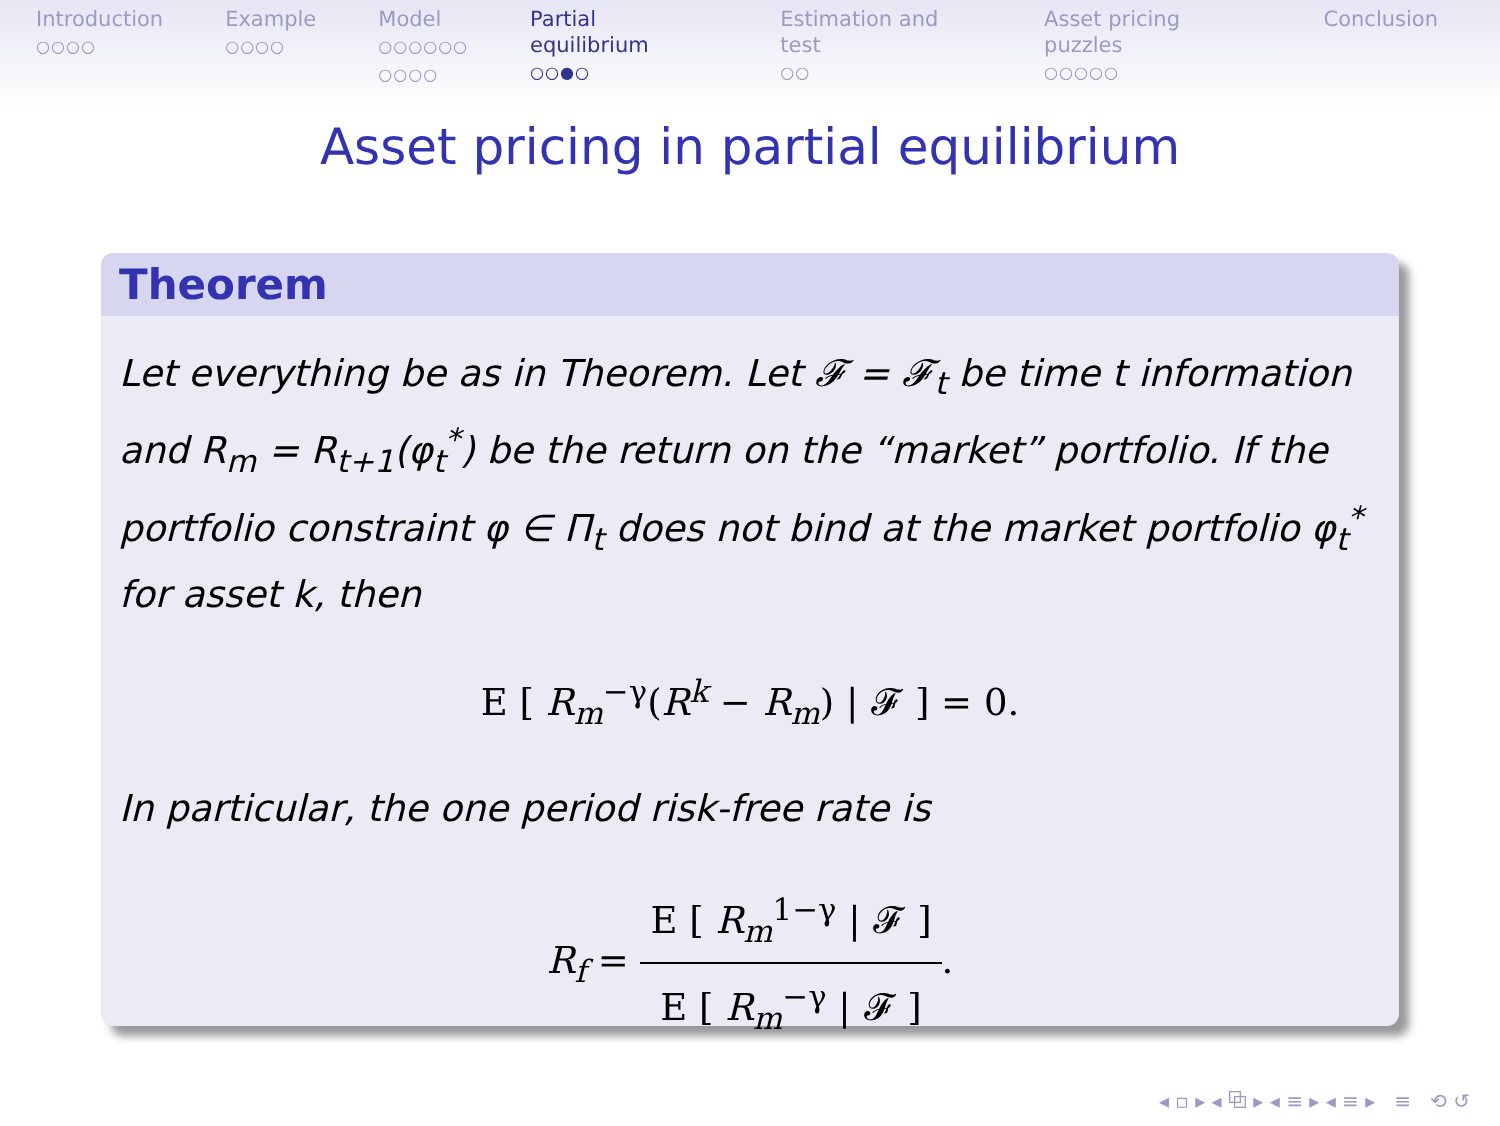Introduction
○○○○
Example
○○○○
Model
○○○○○○
○○○○
Partial equilibrium
○○●○
Estimation and test
○○
Asset pricing puzzles
○○○○○
Conclusion
Asset pricing in partial equilibrium
Theorem
Let everything be as in Theorem. Let 𝓕 = 𝓕<sub>t</sub> be time t information and R<sub>m</sub> = R<sub>t+1</sub>(φ<sub>t</sub><sup>*</sup>) be the return on the “market” portfolio. If the portfolio constraint φ ∈ Π<sub>t</sub> does not bind at the market portfolio φ<sub>t</sub><sup>*</sup> for asset k, then
E [ R<sub>m</sub><sup>−γ</sup>(R<sup>k</sup> − R<sub>m</sub>) | 𝓕 ] = 0.
In particular, the one period risk-free rate is
R<sub>f</sub> = E [ R<sub>m</sub><sup>1−γ</sup> | 𝓕 ] E [ R<sub>m</sub><sup>−γ</sup> | 𝓕 ].
◂ ▫ ▸ ◂ ⧉ ▸ ◂ ≡ ▸ ◂ ≡ ▸ ≡ ⟲ ↺